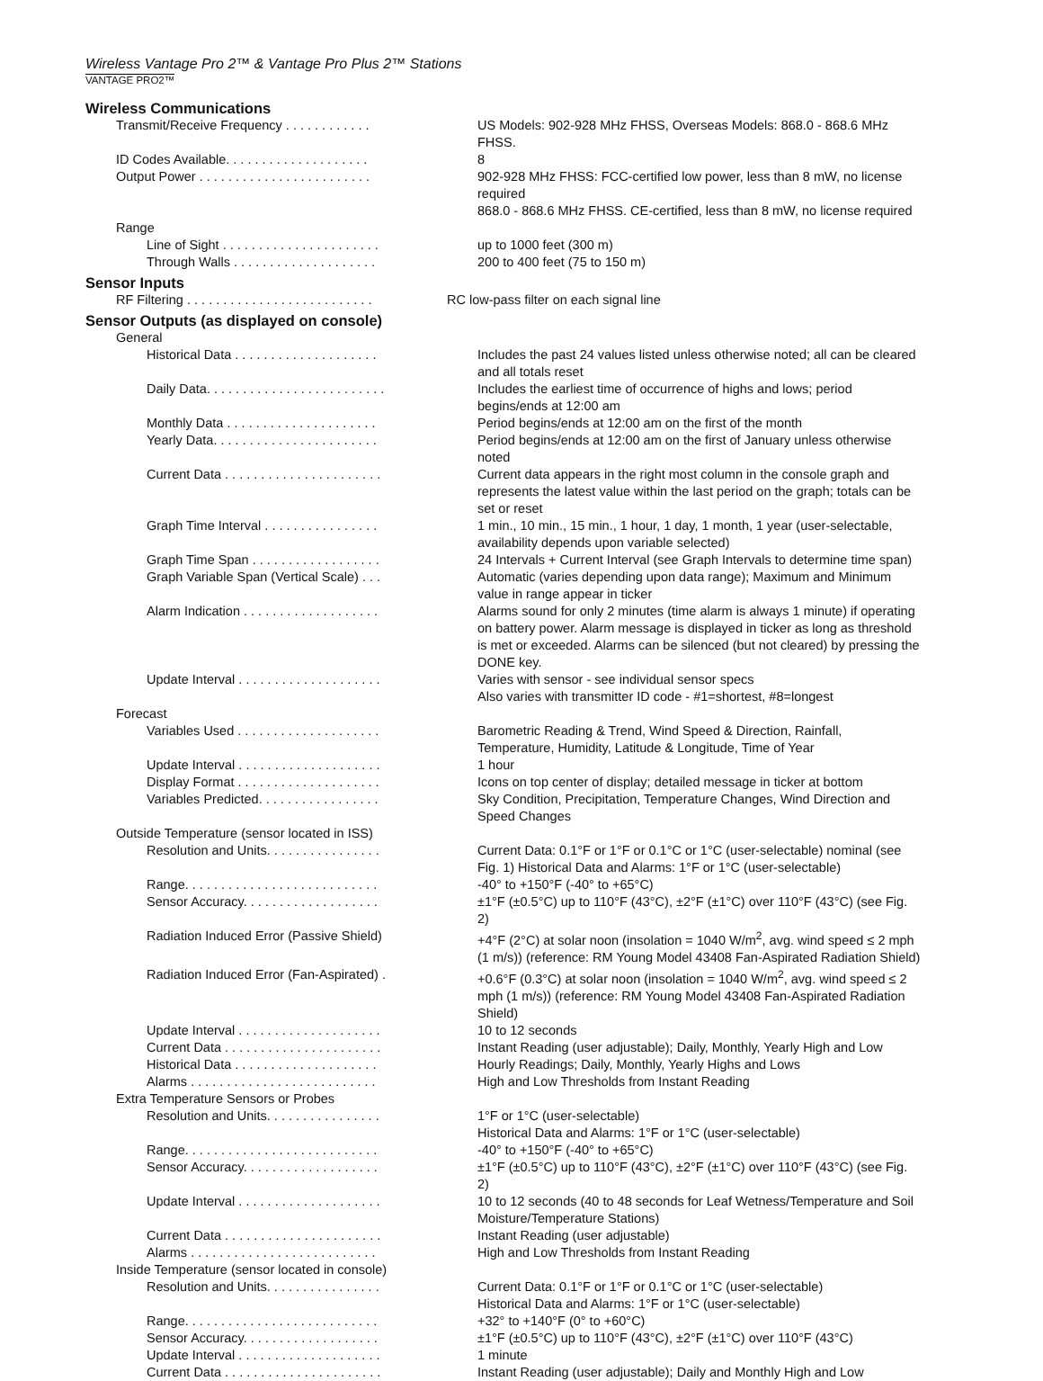Wireless Vantage Pro 2™ & Vantage Pro Plus 2™ Stations
VANTAGE PRO2™
Wireless Communications
| Transmit/Receive Frequency . . . . . . . . . . . . | US Models: 902-928 MHz FHSS, Overseas Models: 868.0 - 868.6 MHz FHSS. |
| ID Codes Available. . . . . . . . . . . . . . . . . . . . | 8 |
| Output Power . . . . . . . . . . . . . . . . . . . . . . . . | 902-928 MHz FHSS: FCC-certified low power, less than 8 mW, no license required 868.0 - 868.6 MHz FHSS. CE-certified, less than 8 mW, no license required |
| Range | |
| Line of Sight . . . . . . . . . . . . . . . . . . . . . . | up to 1000 feet (300 m) |
| Through Walls . . . . . . . . . . . . . . . . . . . . | 200 to 400 feet (75 to 150 m) |
Sensor Inputs
| RF Filtering . . . . . . . . . . . . . . . . . . . . . . . . . . | RC low-pass filter on each signal line |
Sensor Outputs (as displayed on console)
| General | |
| Historical Data . . . . . . . . . . . . . . . . . . . . | Includes the past 24 values listed unless otherwise noted; all can be cleared and all totals reset |
| Daily Data. . . . . . . . . . . . . . . . . . . . . . . . . | Includes the earliest time of occurrence of highs and lows; period begins/ends at 12:00 am |
| Monthly Data . . . . . . . . . . . . . . . . . . . . . | Period begins/ends at 12:00 am on the first of the month |
| Yearly Data. . . . . . . . . . . . . . . . . . . . . . . | Period begins/ends at 12:00 am on the first of January unless otherwise noted |
| Current Data . . . . . . . . . . . . . . . . . . . . . . | Current data appears in the right most column in the console graph and represents the latest value within the last period on the graph; totals can be set or reset |
| Graph Time Interval . . . . . . . . . . . . . . . . | 1 min., 10 min., 15 min., 1 hour, 1 day, 1 month, 1 year (user-selectable, availability depends upon variable selected) |
| Graph Time Span . . . . . . . . . . . . . . . . . . | 24 Intervals + Current Interval (see Graph Intervals to determine time span) |
| Graph Variable Span (Vertical Scale) . . . | Automatic (varies depending upon data range); Maximum and Minimum value in range appear in ticker |
| Alarm Indication . . . . . . . . . . . . . . . . . . . | Alarms sound for only 2 minutes (time alarm is always 1 minute) if operating on battery power. Alarm message is displayed in ticker as long as threshold is met or exceeded. Alarms can be silenced (but not cleared) by pressing the DONE key. |
| Update Interval . . . . . . . . . . . . . . . . . . . . | Varies with sensor - see individual sensor specs Also varies with transmitter ID code - #1=shortest, #8=longest |
| Forecast | |
| Variables Used . . . . . . . . . . . . . . . . . . . . | Barometric Reading & Trend, Wind Speed & Direction, Rainfall, Temperature, Humidity, Latitude & Longitude, Time of Year |
| Update Interval . . . . . . . . . . . . . . . . . . . . | 1 hour |
| Display Format . . . . . . . . . . . . . . . . . . . . | Icons on top center of display; detailed message in ticker at bottom |
| Variables Predicted. . . . . . . . . . . . . . . . . | Sky Condition, Precipitation, Temperature Changes, Wind Direction and Speed Changes |
| Outside Temperature (sensor located in ISS) | |
| Resolution and Units. . . . . . . . . . . . . . . . | Current Data: 0.1°F or 1°F or 0.1°C or 1°C (user-selectable) nominal (see Fig. 1) Historical Data and Alarms: 1°F or 1°C (user-selectable) |
| Range. . . . . . . . . . . . . . . . . . . . . . . . . . . | -40° to +150°F (-40° to +65°C) |
| Sensor Accuracy. . . . . . . . . . . . . . . . . . . | ±1°F (±0.5°C) up to 110°F (43°C), ±2°F (±1°C) over 110°F (43°C) (see Fig. 2) |
| Radiation Induced Error (Passive Shield) | +4°F (2°C) at solar noon (insolation = 1040 W/m<sup>2</sup>, avg. wind speed ≤ 2 mph (1 m/s)) (reference: RM Young Model 43408 Fan-Aspirated Radiation Shield) |
| Radiation Induced Error (Fan-Aspirated) . | +0.6°F (0.3°C) at solar noon (insolation = 1040 W/m<sup>2</sup>, avg. wind speed ≤ 2 mph (1 m/s)) (reference: RM Young Model 43408 Fan-Aspirated Radiation Shield) |
| Update Interval . . . . . . . . . . . . . . . . . . . . | 10 to 12 seconds |
| Current Data . . . . . . . . . . . . . . . . . . . . . . | Instant Reading (user adjustable); Daily, Monthly, Yearly High and Low |
| Historical Data . . . . . . . . . . . . . . . . . . . . | Hourly Readings; Daily, Monthly, Yearly Highs and Lows |
| Alarms . . . . . . . . . . . . . . . . . . . . . . . . . . | High and Low Thresholds from Instant Reading |
| Extra Temperature Sensors or Probes | |
| Resolution and Units. . . . . . . . . . . . . . . . | 1°F or 1°C (user-selectable) Historical Data and Alarms: 1°F or 1°C (user-selectable) |
| Range. . . . . . . . . . . . . . . . . . . . . . . . . . . | -40° to +150°F (-40° to +65°C) |
| Sensor Accuracy. . . . . . . . . . . . . . . . . . . | ±1°F (±0.5°C) up to 110°F (43°C), ±2°F (±1°C) over 110°F (43°C) (see Fig. 2) |
| Update Interval . . . . . . . . . . . . . . . . . . . . | 10 to 12 seconds (40 to 48 seconds for Leaf Wetness/Temperature and Soil Moisture/Temperature Stations) |
| Current Data . . . . . . . . . . . . . . . . . . . . . . | Instant Reading (user adjustable) |
| Alarms . . . . . . . . . . . . . . . . . . . . . . . . . . | High and Low Thresholds from Instant Reading |
| Inside Temperature (sensor located in console) | |
| Resolution and Units. . . . . . . . . . . . . . . . | Current Data: 0.1°F or 1°F or 0.1°C or 1°C (user-selectable) Historical Data and Alarms: 1°F or 1°C (user-selectable) |
| Range. . . . . . . . . . . . . . . . . . . . . . . . . . . | +32° to +140°F (0° to +60°C) |
| Sensor Accuracy. . . . . . . . . . . . . . . . . . . | ±1°F (±0.5°C) up to 110°F (43°C), ±2°F (±1°C) over 110°F (43°C) |
| Update Interval . . . . . . . . . . . . . . . . . . . . | 1 minute |
| Current Data . . . . . . . . . . . . . . . . . . . . . . | Instant Reading (user adjustable); Daily and Monthly High and Low |